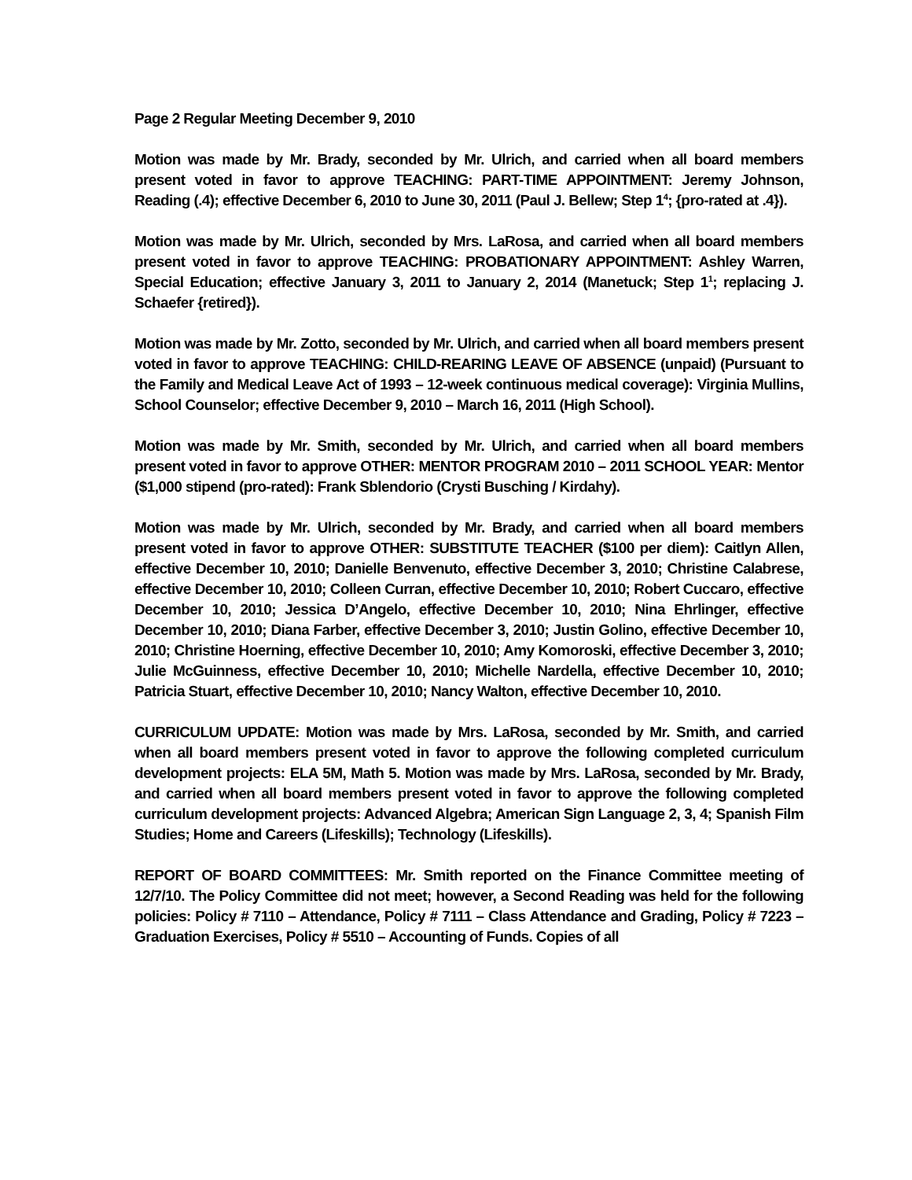Page 2 Regular Meeting December 9, 2010
Motion was made by Mr. Brady, seconded by Mr. Ulrich, and carried when all board members present voted in favor to approve TEACHING: PART-TIME APPOINTMENT: Jeremy Johnson, Reading (.4); effective December 6, 2010 to June 30, 2011 (Paul J. Bellew; Step 1<sup>4</sup>; {pro-rated at .4}).
Motion was made by Mr. Ulrich, seconded by Mrs. LaRosa, and carried when all board members present voted in favor to approve TEACHING: PROBATIONARY APPOINTMENT: Ashley Warren, Special Education; effective January 3, 2011 to January 2, 2014 (Manetuck; Step 1<sup>1</sup>; replacing J. Schaefer {retired}).
Motion was made by Mr. Zotto, seconded by Mr. Ulrich, and carried when all board members present voted in favor to approve TEACHING: CHILD-REARING LEAVE OF ABSENCE (unpaid) (Pursuant to the Family and Medical Leave Act of 1993 – 12-week continuous medical coverage): Virginia Mullins, School Counselor; effective December 9, 2010 – March 16, 2011 (High School).
Motion was made by Mr. Smith, seconded by Mr. Ulrich, and carried when all board members present voted in favor to approve OTHER: MENTOR PROGRAM 2010 – 2011 SCHOOL YEAR: Mentor ($1,000 stipend (pro-rated): Frank Sblendorio (Crysti Busching / Kirdahy).
Motion was made by Mr. Ulrich, seconded by Mr. Brady, and carried when all board members present voted in favor to approve OTHER: SUBSTITUTE TEACHER ($100 per diem): Caitlyn Allen, effective December 10, 2010; Danielle Benvenuto, effective December 3, 2010; Christine Calabrese, effective December 10, 2010; Colleen Curran, effective December 10, 2010; Robert Cuccaro, effective December 10, 2010; Jessica D’Angelo, effective December 10, 2010; Nina Ehrlinger, effective December 10, 2010; Diana Farber, effective December 3, 2010; Justin Golino, effective December 10, 2010; Christine Hoerning, effective December 10, 2010; Amy Komoroski, effective December 3, 2010; Julie McGuinness, effective December 10, 2010; Michelle Nardella, effective December 10, 2010; Patricia Stuart, effective December 10, 2010; Nancy Walton, effective December 10, 2010.
CURRICULUM UPDATE: Motion was made by Mrs. LaRosa, seconded by Mr. Smith, and carried when all board members present voted in favor to approve the following completed curriculum development projects: ELA 5M, Math 5. Motion was made by Mrs. LaRosa, seconded by Mr. Brady, and carried when all board members present voted in favor to approve the following completed curriculum development projects: Advanced Algebra; American Sign Language 2, 3, 4; Spanish Film Studies; Home and Careers (Lifeskills); Technology (Lifeskills).
REPORT OF BOARD COMMITTEES: Mr. Smith reported on the Finance Committee meeting of 12/7/10. The Policy Committee did not meet; however, a Second Reading was held for the following policies: Policy # 7110 – Attendance, Policy # 7111 – Class Attendance and Grading, Policy # 7223 – Graduation Exercises, Policy # 5510 – Accounting of Funds. Copies of all